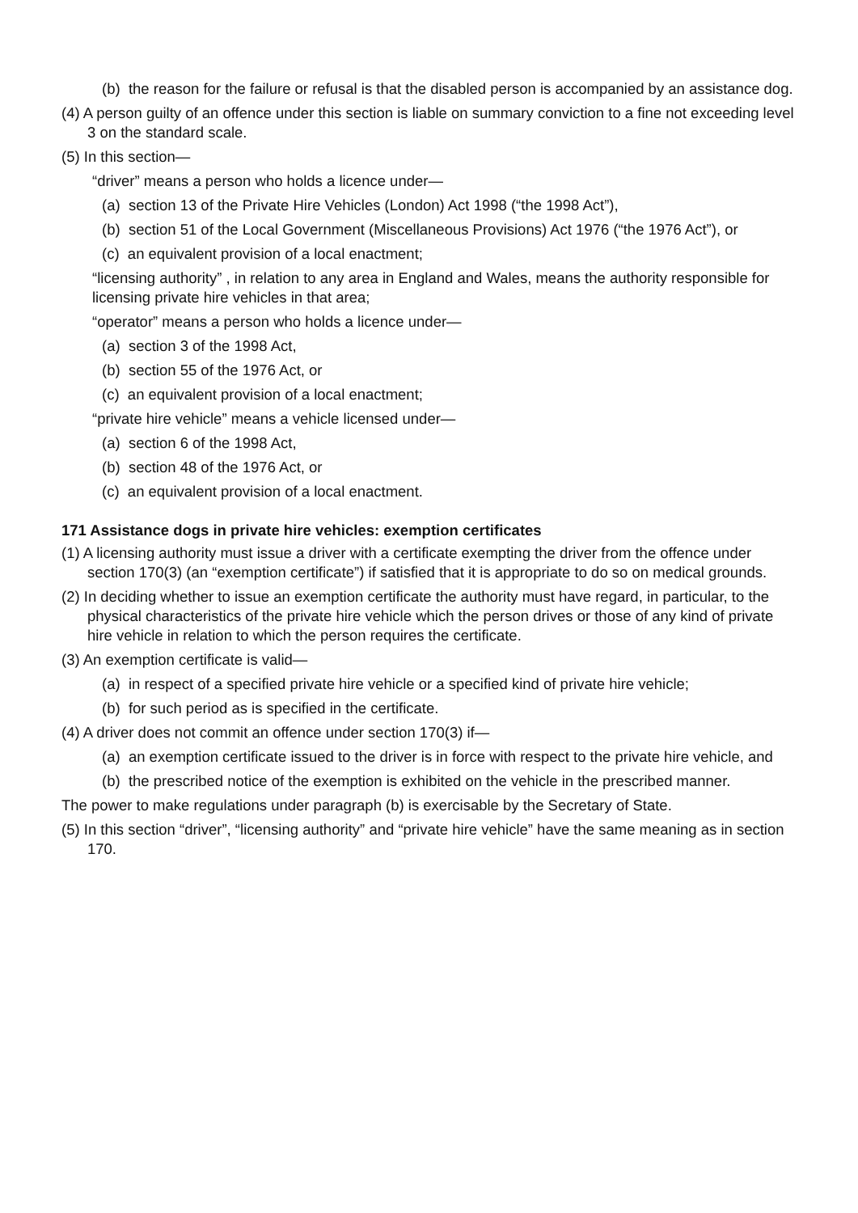(b) the reason for the failure or refusal is that the disabled person is accompanied by an assistance dog.
(4) A person guilty of an offence under this section is liable on summary conviction to a fine not exceeding level 3 on the standard scale.
(5) In this section—
“driver” means a person who holds a licence under—
(a) section 13 of the Private Hire Vehicles (London) Act 1998 (“the 1998 Act”),
(b) section 51 of the Local Government (Miscellaneous Provisions) Act 1976 (“the 1976 Act”), or
(c) an equivalent provision of a local enactment;
“licensing authority” , in relation to any area in England and Wales, means the authority responsible for licensing private hire vehicles in that area;
“operator” means a person who holds a licence under—
(a) section 3 of the 1998 Act,
(b) section 55 of the 1976 Act, or
(c) an equivalent provision of a local enactment;
“private hire vehicle” means a vehicle licensed under—
(a) section 6 of the 1998 Act,
(b) section 48 of the 1976 Act, or
(c) an equivalent provision of a local enactment.
171 Assistance dogs in private hire vehicles: exemption certificates
(1) A licensing authority must issue a driver with a certificate exempting the driver from the offence under section 170(3) (an “exemption certificate”) if satisfied that it is appropriate to do so on medical grounds.
(2) In deciding whether to issue an exemption certificate the authority must have regard, in particular, to the physical characteristics of the private hire vehicle which the person drives or those of any kind of private hire vehicle in relation to which the person requires the certificate.
(3) An exemption certificate is valid—
(a) in respect of a specified private hire vehicle or a specified kind of private hire vehicle;
(b) for such period as is specified in the certificate.
(4) A driver does not commit an offence under section 170(3) if—
(a) an exemption certificate issued to the driver is in force with respect to the private hire vehicle, and
(b) the prescribed notice of the exemption is exhibited on the vehicle in the prescribed manner.
The power to make regulations under paragraph (b) is exercisable by the Secretary of State.
(5) In this section “driver”, “licensing authority” and “private hire vehicle” have the same meaning as in section 170.